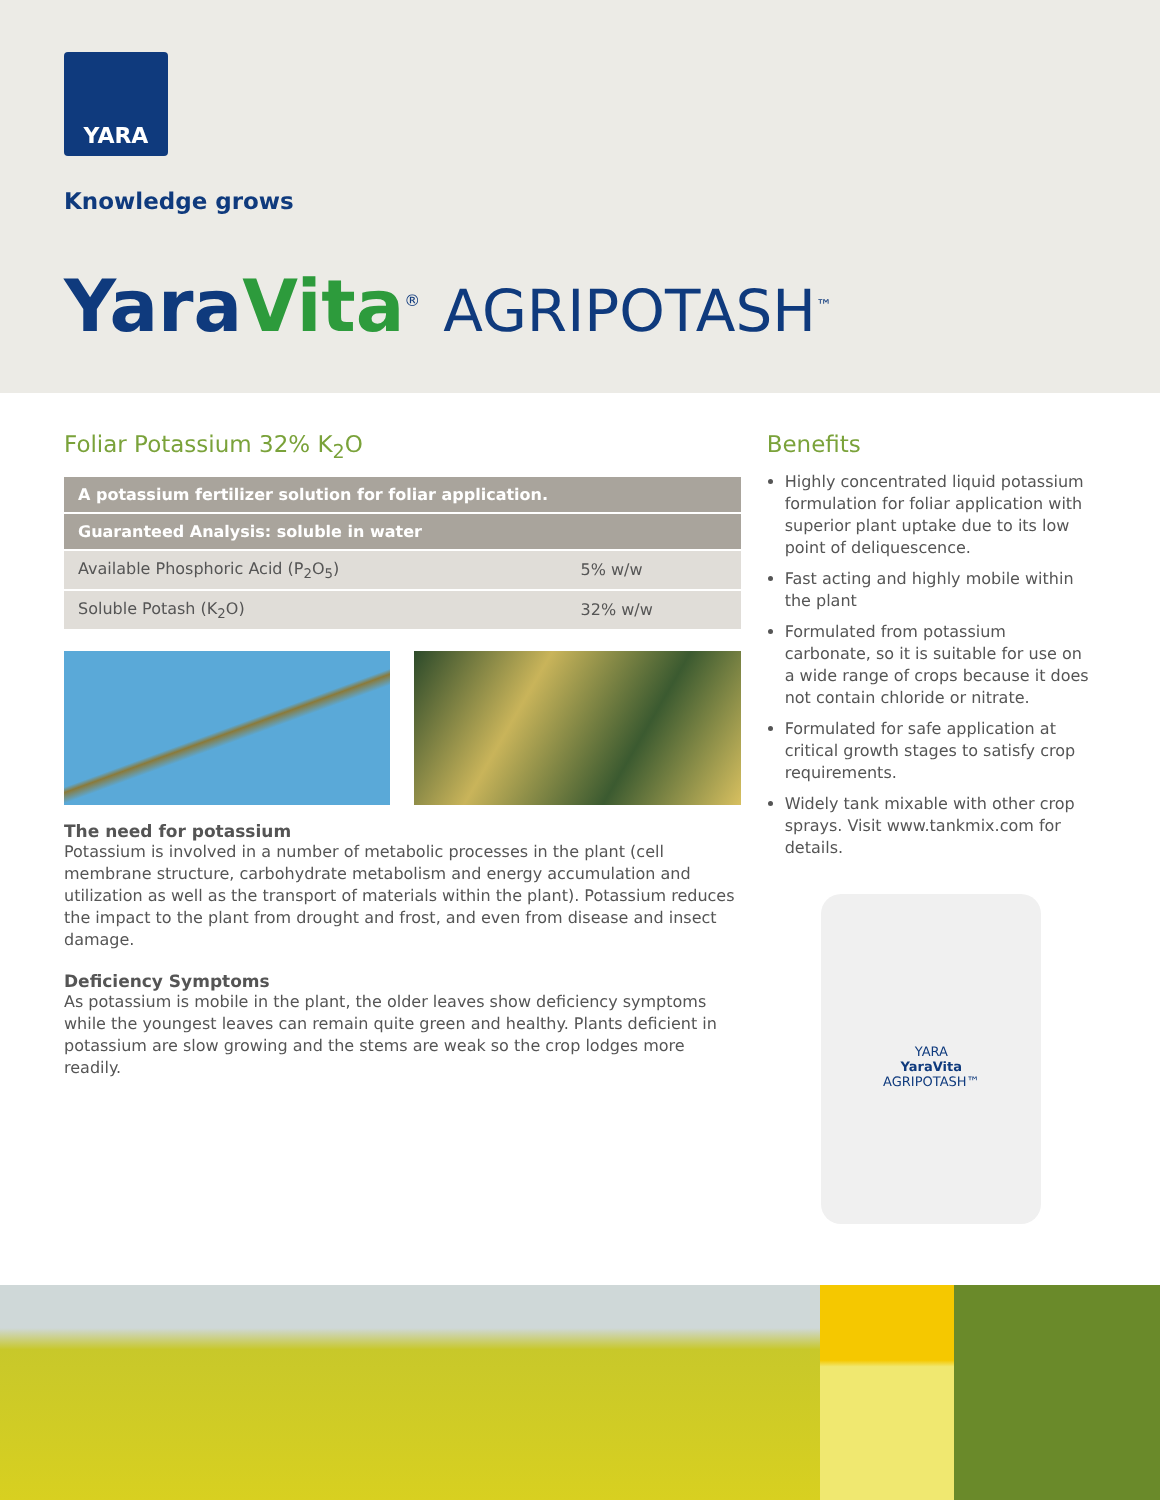YARA
Knowledge grows
Yara Vita<sup>®</sup> AGRIPOTASH<sup>™</sup>
Foliar Potassium 32% K<sub>2</sub>O
| A potassium fertilizer solution for foliar application. | |
| --- | --- |
| Guaranteed Analysis: soluble in water | |
| Available Phosphoric Acid (P<sub>2</sub>O<sub>5</sub>) | 5% w/w |
| Soluble Potash (K<sub>2</sub>O) | 32% w/w |
The need for potassium
Potassium is involved in a number of metabolic processes in the plant (cell membrane structure, carbohydrate metabolism and energy accumulation and utilization as well as the transport of materials within the plant). Potassium reduces the impact to the plant from drought and frost, and even from disease and insect damage.
Deficiency Symptoms
As potassium is mobile in the plant, the older leaves show deficiency symptoms while the youngest leaves can remain quite green and healthy. Plants deficient in potassium are slow growing and the stems are weak so the crop lodges more readily.
Benefits
Highly concentrated liquid potassium formulation for foliar application with superior plant uptake due to its low point of deliquescence.
Fast acting and highly mobile within the plant
Formulated from potassium carbonate, so it is suitable for use on a wide range of crops because it does not contain chloride or nitrate.
Formulated for safe application at critical growth stages to satisfy crop requirements.
Widely tank mixable with other crop sprays. Visit www.tankmix.com for details.
YARA
YaraVita
AGRIPOTASH™